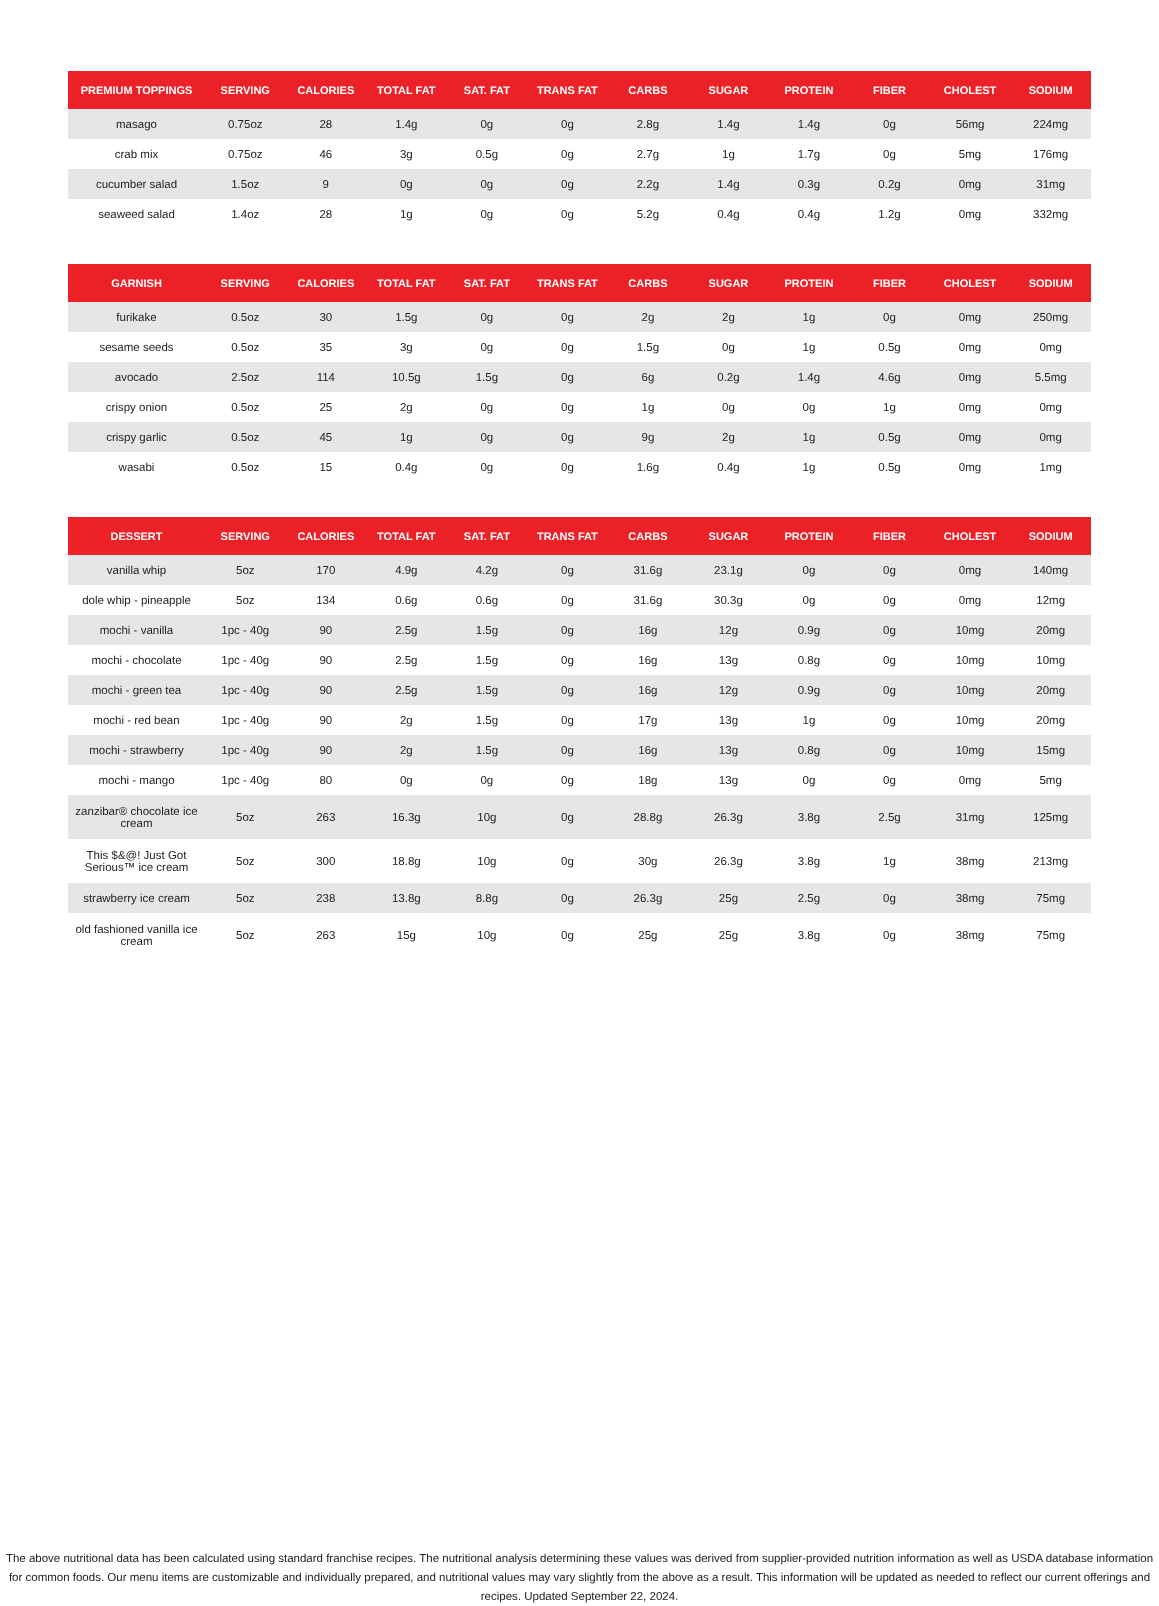| PREMIUM TOPPINGS | SERVING | CALORIES | TOTAL FAT | SAT. FAT | TRANS FAT | CARBS | SUGAR | PROTEIN | FIBER | CHOLEST | SODIUM |
| --- | --- | --- | --- | --- | --- | --- | --- | --- | --- | --- | --- |
| masago | 0.75oz | 28 | 1.4g | 0g | 0g | 2.8g | 1.4g | 1.4g | 0g | 56mg | 224mg |
| crab mix | 0.75oz | 46 | 3g | 0.5g | 0g | 2.7g | 1g | 1.7g | 0g | 5mg | 176mg |
| cucumber salad | 1.5oz | 9 | 0g | 0g | 0g | 2.2g | 1.4g | 0.3g | 0.2g | 0mg | 31mg |
| seaweed salad | 1.4oz | 28 | 1g | 0g | 0g | 5.2g | 0.4g | 0.4g | 1.2g | 0mg | 332mg |
| GARNISH | SERVING | CALORIES | TOTAL FAT | SAT. FAT | TRANS FAT | CARBS | SUGAR | PROTEIN | FIBER | CHOLEST | SODIUM |
| --- | --- | --- | --- | --- | --- | --- | --- | --- | --- | --- | --- |
| furikake | 0.5oz | 30 | 1.5g | 0g | 0g | 2g | 2g | 1g | 0g | 0mg | 250mg |
| sesame seeds | 0.5oz | 35 | 3g | 0g | 0g | 1.5g | 0g | 1g | 0.5g | 0mg | 0mg |
| avocado | 2.5oz | 114 | 10.5g | 1.5g | 0g | 6g | 0.2g | 1.4g | 4.6g | 0mg | 5.5mg |
| crispy onion | 0.5oz | 25 | 2g | 0g | 0g | 1g | 0g | 0g | 1g | 0mg | 0mg |
| crispy garlic | 0.5oz | 45 | 1g | 0g | 0g | 9g | 2g | 1g | 0.5g | 0mg | 0mg |
| wasabi | 0.5oz | 15 | 0.4g | 0g | 0g | 1.6g | 0.4g | 1g | 0.5g | 0mg | 1mg |
| DESSERT | SERVING | CALORIES | TOTAL FAT | SAT. FAT | TRANS FAT | CARBS | SUGAR | PROTEIN | FIBER | CHOLEST | SODIUM |
| --- | --- | --- | --- | --- | --- | --- | --- | --- | --- | --- | --- |
| vanilla whip | 5oz | 170 | 4.9g | 4.2g | 0g | 31.6g | 23.1g | 0g | 0g | 0mg | 140mg |
| dole whip - pineapple | 5oz | 134 | 0.6g | 0.6g | 0g | 31.6g | 30.3g | 0g | 0g | 0mg | 12mg |
| mochi - vanilla | 1pc - 40g | 90 | 2.5g | 1.5g | 0g | 16g | 12g | 0.9g | 0g | 10mg | 20mg |
| mochi - chocolate | 1pc - 40g | 90 | 2.5g | 1.5g | 0g | 16g | 13g | 0.8g | 0g | 10mg | 10mg |
| mochi - green tea | 1pc - 40g | 90 | 2.5g | 1.5g | 0g | 16g | 12g | 0.9g | 0g | 10mg | 20mg |
| mochi - red bean | 1pc - 40g | 90 | 2g | 1.5g | 0g | 17g | 13g | 1g | 0g | 10mg | 20mg |
| mochi - strawberry | 1pc - 40g | 90 | 2g | 1.5g | 0g | 16g | 13g | 0.8g | 0g | 10mg | 15mg |
| mochi - mango | 1pc - 40g | 80 | 0g | 0g | 0g | 18g | 13g | 0g | 0g | 0mg | 5mg |
| zanzibar® chocolate ice cream | 5oz | 263 | 16.3g | 10g | 0g | 28.8g | 26.3g | 3.8g | 2.5g | 31mg | 125mg |
| This $&@! Just Got Serious™ ice cream | 5oz | 300 | 18.8g | 10g | 0g | 30g | 26.3g | 3.8g | 1g | 38mg | 213mg |
| strawberry ice cream | 5oz | 238 | 13.8g | 8.8g | 0g | 26.3g | 25g | 2.5g | 0g | 38mg | 75mg |
| old fashioned vanilla ice cream | 5oz | 263 | 15g | 10g | 0g | 25g | 25g | 3.8g | 0g | 38mg | 75mg |
The above nutritional data has been calculated using standard franchise recipes. The nutritional analysis determining these values was derived from supplier-provided nutrition information as well as USDA database information for common foods. Our menu items are customizable and individually prepared, and nutritional values may vary slightly from the above as a result. This information will be updated as needed to reflect our current offerings and recipes. Updated September 22, 2024.